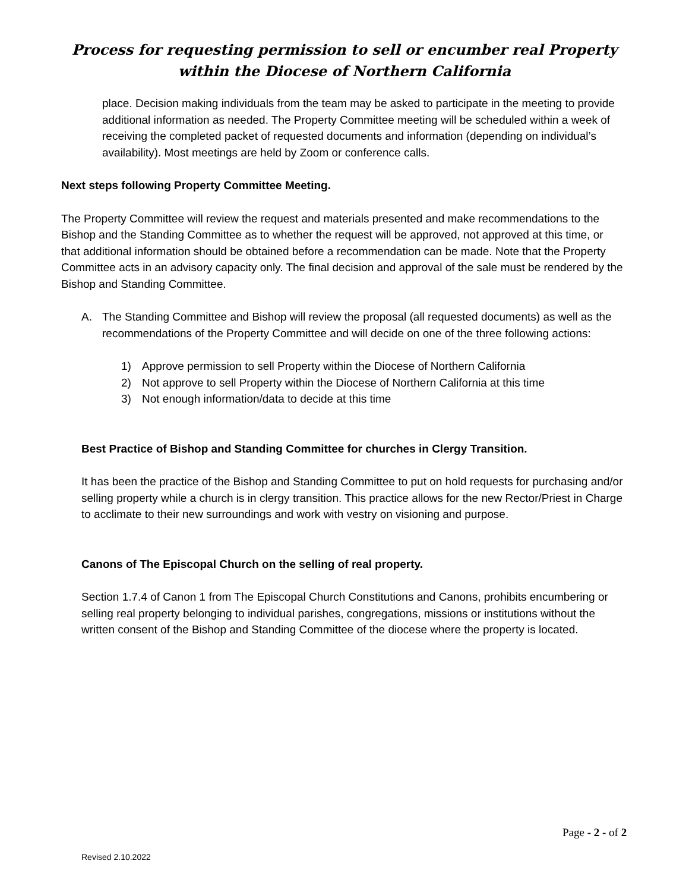Process for requesting permission to sell or encumber real Property within the Diocese of Northern California
place. Decision making individuals from the team may be asked to participate in the meeting to provide additional information as needed. The Property Committee meeting will be scheduled within a week of receiving the completed packet of requested documents and information (depending on individual’s availability). Most meetings are held by Zoom or conference calls.
Next steps following Property Committee Meeting.
The Property Committee will review the request and materials presented and make recommendations to the Bishop and the Standing Committee as to whether the request will be approved, not approved at this time, or that additional information should be obtained before a recommendation can be made. Note that the Property Committee acts in an advisory capacity only. The final decision and approval of the sale must be rendered by the Bishop and Standing Committee.
A. The Standing Committee and Bishop will review the proposal (all requested documents) as well as the recommendations of the Property Committee and will decide on one of the three following actions:
1) Approve permission to sell Property within the Diocese of Northern California
2) Not approve to sell Property within the Diocese of Northern California at this time
3) Not enough information/data to decide at this time
Best Practice of Bishop and Standing Committee for churches in Clergy Transition.
It has been the practice of the Bishop and Standing Committee to put on hold requests for purchasing and/or selling property while a church is in clergy transition. This practice allows for the new Rector/Priest in Charge to acclimate to their new surroundings and work with vestry on visioning and purpose.
Canons of The Episcopal Church on the selling of real property.
Section 1.7.4 of Canon 1 from The Episcopal Church Constitutions and Canons, prohibits encumbering or selling real property belonging to individual parishes, congregations, missions or institutions without the written consent of the Bishop and Standing Committee of the diocese where the property is located.
Page - 2 - of 2
Revised 2.10.2022